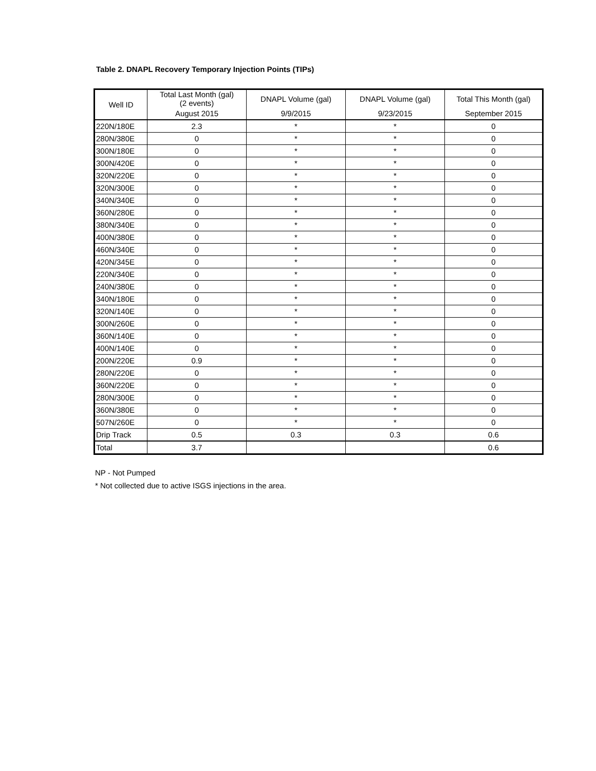Table 2. DNAPL Recovery Temporary Injection Points (TIPs)
| Well ID | Total Last Month (gal) (2 events) | DNAPL Volume (gal) | DNAPL Volume (gal) | Total This Month (gal) |
| --- | --- | --- | --- | --- |
| | August 2015 | 9/9/2015 | 9/23/2015 | September 2015 |
| 220N/180E | 2.3 | * | * | 0 |
| 280N/380E | 0 | * | * | 0 |
| 300N/180E | 0 | * | * | 0 |
| 300N/420E | 0 | * | * | 0 |
| 320N/220E | 0 | * | * | 0 |
| 320N/300E | 0 | * | * | 0 |
| 340N/340E | 0 | * | * | 0 |
| 360N/280E | 0 | * | * | 0 |
| 380N/340E | 0 | * | * | 0 |
| 400N/380E | 0 | * | * | 0 |
| 460N/340E | 0 | * | * | 0 |
| 420N/345E | 0 | * | * | 0 |
| 220N/340E | 0 | * | * | 0 |
| 240N/380E | 0 | * | * | 0 |
| 340N/180E | 0 | * | * | 0 |
| 320N/140E | 0 | * | * | 0 |
| 300N/260E | 0 | * | * | 0 |
| 360N/140E | 0 | * | * | 0 |
| 400N/140E | 0 | * | * | 0 |
| 200N/220E | 0.9 | * | * | 0 |
| 280N/220E | 0 | * | * | 0 |
| 360N/220E | 0 | * | * | 0 |
| 280N/300E | 0 | * | * | 0 |
| 360N/380E | 0 | * | * | 0 |
| 507N/260E | 0 | * | * | 0 |
| Drip Track | 0.5 | 0.3 | 0.3 | 0.6 |
| Total | 3.7 | | | 0.6 |
NP - Not Pumped
* Not collected due to active ISGS injections in the area.